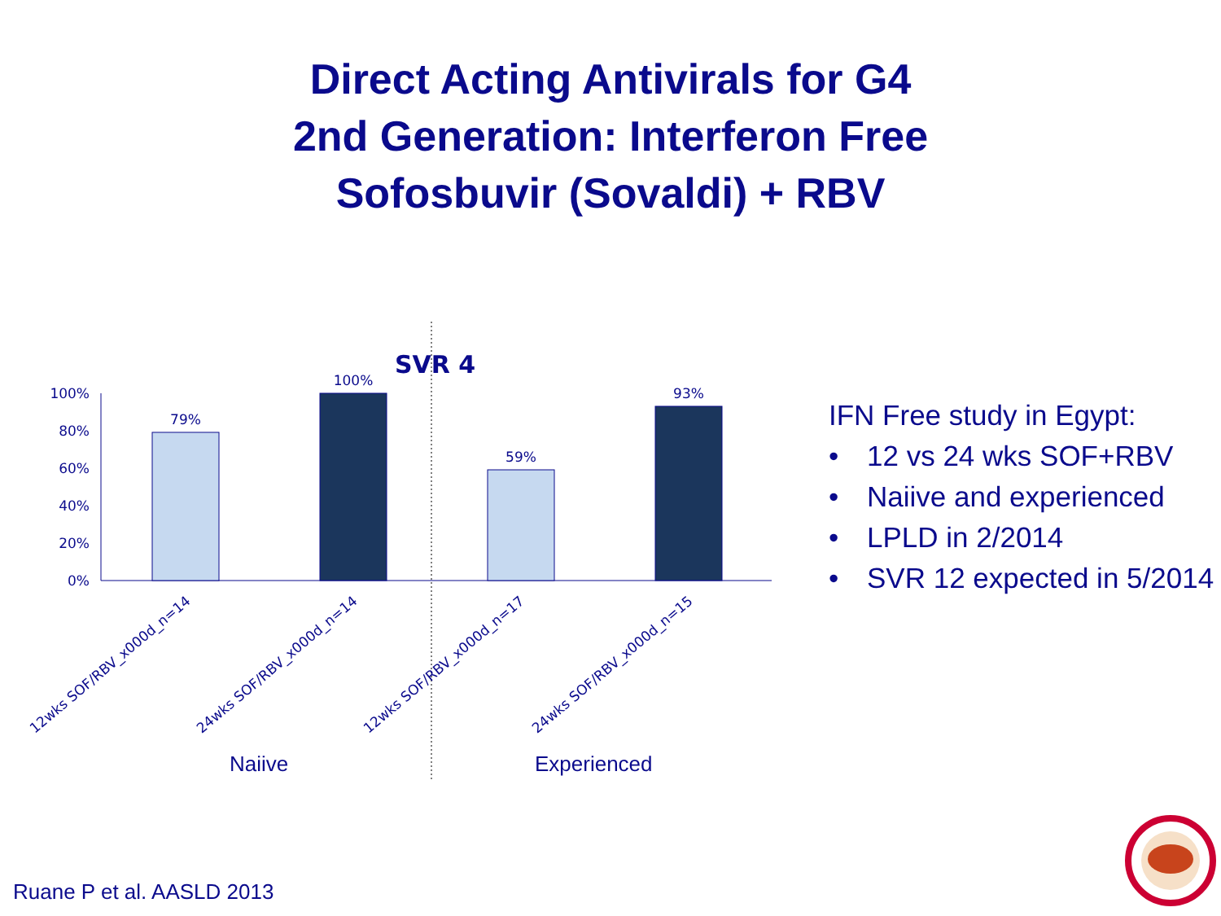Direct Acting Antivirals for G4
2nd Generation: Interferon Free
Sofosbuvir (Sovaldi) + RBV
SVR 4
100%
80%
60%
40%
20%
0%
79%
100%
59%
93%
12wks SOF/RBV_x000d_n=14
24wks SOF/RBV_x000d_n=14
12wks SOF/RBV_x000d_n=17
24wks SOF/RBV_x000d_n=15
Naiive
Experienced
IFN Free study in Egypt:
• 12 vs 24 wks SOF+RBV
• Naiive and experienced
• LPLD in 2/2014
• SVR 12 expected in 5/2014
Ruane P et al. AASLD 2013